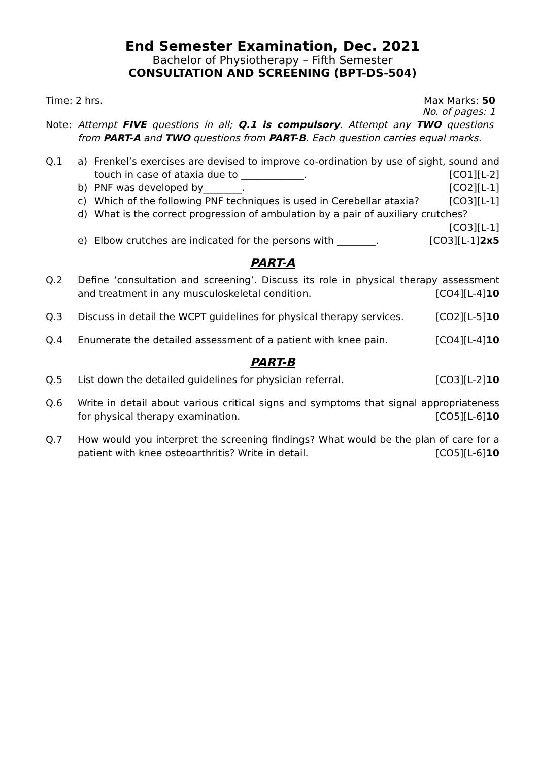End Semester Examination, Dec. 2021
Bachelor of Physiotherapy – Fifth Semester
CONSULTATION AND SCREENING (BPT-DS-504)
Time: 2 hrs. Max Marks: 50
No. of pages: 1
Note: Attempt FIVE questions in all; Q.1 is compulsory. Attempt any TWO questions from PART-A and TWO questions from PART-B. Each question carries equal marks.
Q.1 a) Frenkel’s exercises are devised to improve co-ordination by use of sight, sound and touch in case of ataxia due to _____________. [CO1][L-2]
b) PNF was developed by________. [CO2][L-1]
c) Which of the following PNF techniques is used in Cerebellar ataxia? [CO3][L-1]
d) What is the correct progression of ambulation by a pair of auxiliary crutches?
[CO3][L-1]
e) Elbow crutches are indicated for the persons with ________. [CO3][L-1]2x5
PART-A
Q.2 Define ‘consultation and screening’. Discuss its role in physical therapy assessment and treatment in any musculoskeletal condition. [CO4][L-4]10
Q.3 Discuss in detail the WCPT guidelines for physical therapy services. [CO2][L-5]10
Q.4 Enumerate the detailed assessment of a patient with knee pain. [CO4][L-4]10
PART-B
Q.5 List down the detailed guidelines for physician referral. [CO3][L-2]10
Q.6 Write in detail about various critical signs and symptoms that signal appropriateness for physical therapy examination. [CO5][L-6]10
Q.7 How would you interpret the screening findings? What would be the plan of care for a patient with knee osteoarthritis? Write in detail. [CO5][L-6]10